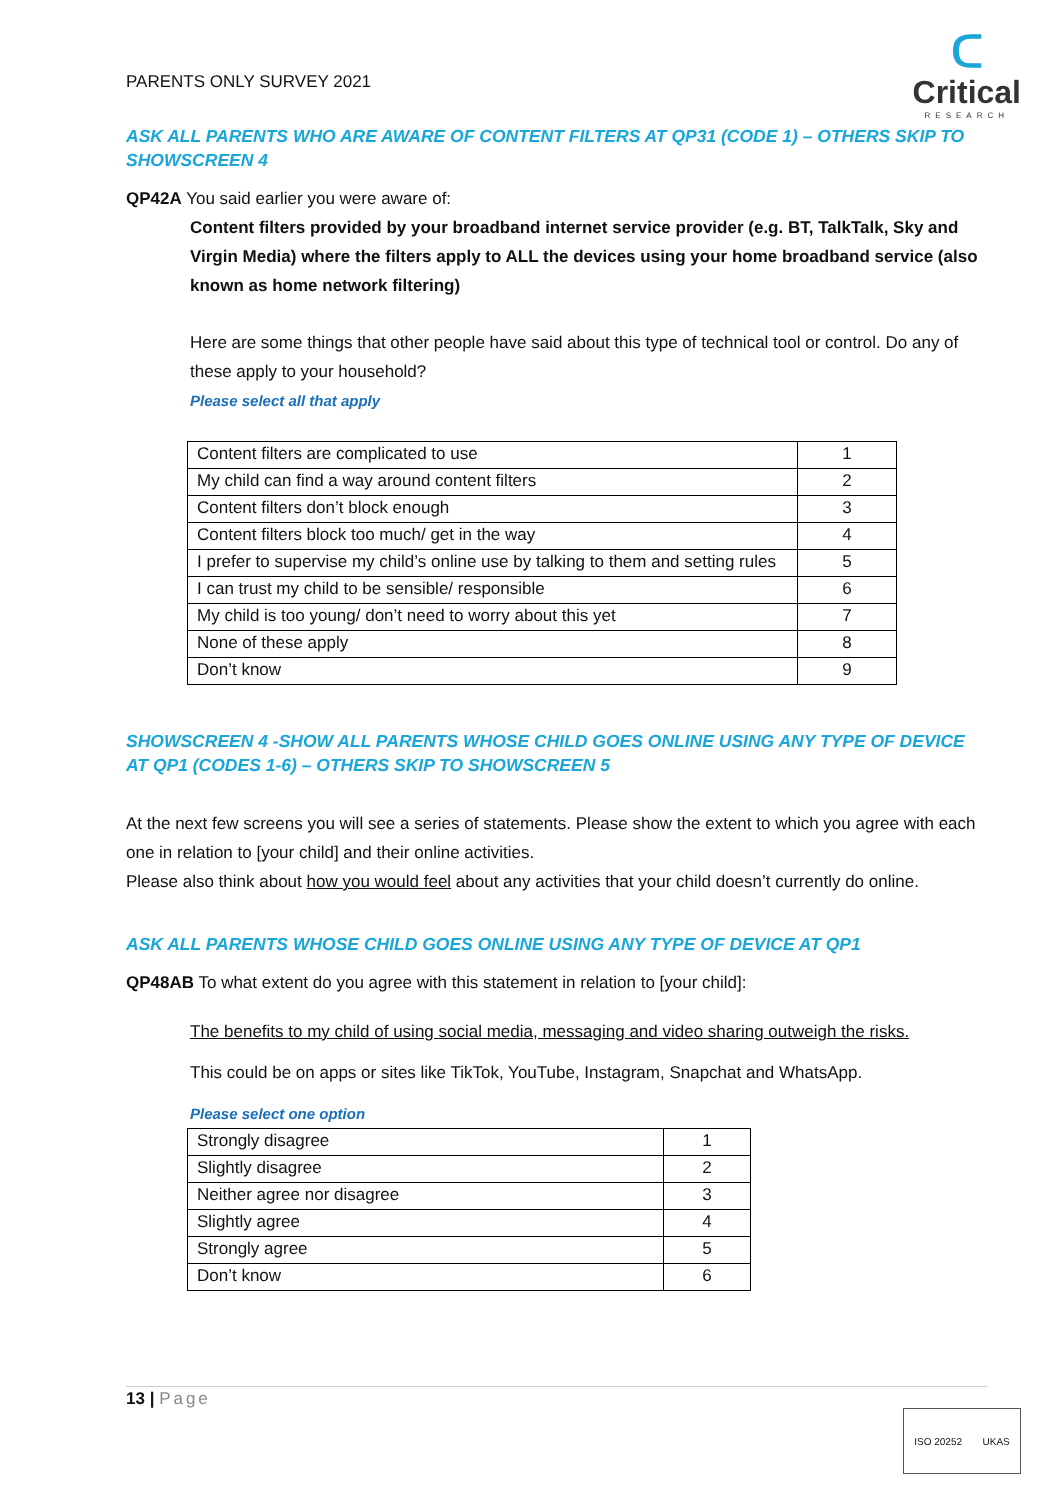PARENTS ONLY SURVEY 2021
ᑕ
Critical
RESEARCH
ASK ALL PARENTS WHO ARE AWARE OF CONTENT FILTERS AT QP31 (CODE 1) – OTHERS SKIP TO SHOWSCREEN 4
QP42A You said earlier you were aware of:
Content filters provided by your broadband internet service provider (e.g. BT, TalkTalk, Sky and Virgin Media) where the filters apply to ALL the devices using your home broadband service (also known as home network filtering)
Here are some things that other people have said about this type of technical tool or control. Do any of these apply to your household?
Please select all that apply
| Content filters are complicated to use | 1 |
| My child can find a way around content filters | 2 |
| Content filters don’t block enough | 3 |
| Content filters block too much/ get in the way | 4 |
| I prefer to supervise my child’s online use by talking to them and setting rules | 5 |
| I can trust my child to be sensible/ responsible | 6 |
| My child is too young/ don’t need to worry about this yet | 7 |
| None of these apply | 8 |
| Don’t know | 9 |
SHOWSCREEN 4 -SHOW ALL PARENTS WHOSE CHILD GOES ONLINE USING ANY TYPE OF DEVICE AT QP1 (CODES 1-6) – OTHERS SKIP TO SHOWSCREEN 5
At the next few screens you will see a series of statements. Please show the extent to which you agree with each one in relation to [your child] and their online activities.
Please also think about how you would feel about any activities that your child doesn’t currently do online.
ASK ALL PARENTS WHOSE CHILD GOES ONLINE USING ANY TYPE OF DEVICE AT QP1
QP48AB To what extent do you agree with this statement in relation to [your child]:
The benefits to my child of using social media, messaging and video sharing outweigh the risks.
This could be on apps or sites like TikTok, YouTube, Instagram, Snapchat and WhatsApp.
Please select one option
| Strongly disagree | 1 |
| Slightly disagree | 2 |
| Neither agree nor disagree | 3 |
| Slightly agree | 4 |
| Strongly agree | 5 |
| Don’t know | 6 |
13 | Page
ISO 20252 UKAS